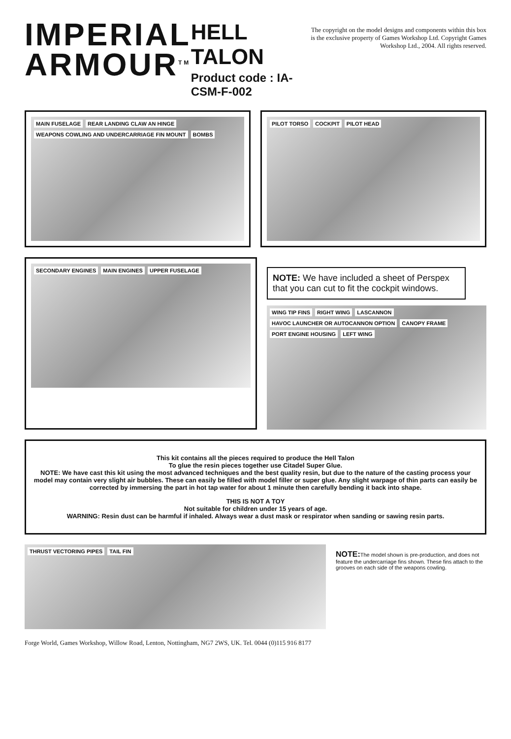IMPERIAL
ARMOUR<sup>TM</sup>
HELL TALON
Product code : IA-CSM-F-002
The copyright on the model designs and components within this box is the exclusive property of Games Workshop Ltd. Copyright Games Workshop Ltd., 2004. All rights reserved.
MAIN FUSELAGE REAR LANDING CLAW AN HINGE WEAPONS COWLING AND UNDERCARRIAGE FIN MOUNT BOMBS
PILOT TORSO COCKPIT PILOT HEAD
SECONDARY ENGINES MAIN ENGINES UPPER FUSELAGE
NOTE: We have included a sheet of Perspex that you can cut to fit the cockpit windows.
WING TIP FINS RIGHT WING LASCANNON HAVOC LAUNCHER OR AUTOCANNON OPTION CANOPY FRAME PORT ENGINE HOUSING LEFT WING
This kit contains all the pieces required to produce the Hell Talon
To glue the resin pieces together use Citadel Super Glue.
NOTE: We have cast this kit using the most advanced techniques and the best quality resin, but due to the nature of the casting process your model may contain very slight air bubbles. These can easily be filled with model filler or super glue. Any slight warpage of thin parts can easily be corrected by immersing the part in hot tap water for about 1 minute then carefully bending it back into shape.
THIS IS NOT A TOY
Not suitable for children under 15 years of age.
WARNING: Resin dust can be harmful if inhaled. Always wear a dust mask or respirator when sanding or sawing resin parts.
THRUST VECTORING PIPES TAIL FIN
NOTE: The model shown is pre-production, and does not feature the undercarriage fins shown. These fins attach to the grooves on each side of the weapons cowling.
Forge World, Games Workshop, Willow Road, Lenton, Nottingham, NG7 2WS, UK. Tel. 0044 (0)115 916 8177